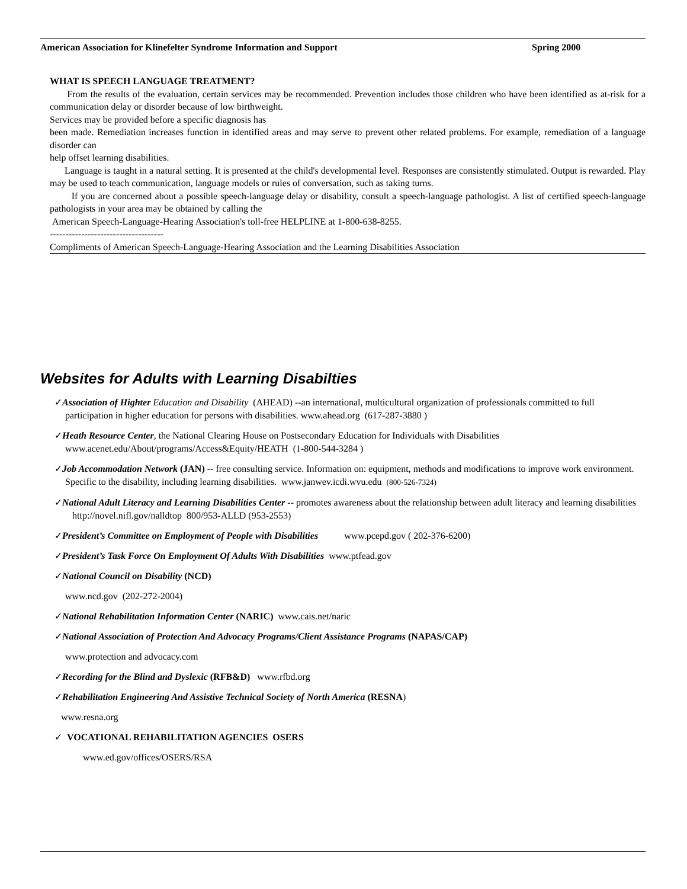American Association for Klinefelter Syndrome Information and Support Spring 2000
WHAT IS SPEECH LANGUAGE TREATMENT?
From the results of the evaluation, certain services may be recommended. Prevention includes those children who have been identified as at-risk for a communication delay or disorder because of low birthweight.
Services may be provided before a specific diagnosis has
been made. Remediation increases function in identified areas and may serve to prevent other related problems. For example, remediation of a language disorder can
help offset learning disabilities.
Language is taught in a natural setting. It is presented at the child's developmental level. Responses are consistently stimulated. Output is rewarded. Play may be used to teach communication, language models or rules of conversation, such as taking turns.
If you are concerned about a possible speech-language delay or disability, consult a speech-language pathologist. A list of certified speech-language pathologists in your area may be obtained by calling the
American Speech-Language-Hearing Association's toll-free HELPLINE at 1-800-638-8255.
------------------------------------
Compliments of American Speech-Language-Hearing Association and the Learning Disabilities Association
Websites for Adults with Learning Disabilties
✓Association of Highter Education and Disability (AHEAD) --an international, multicultural organization of professionals committed to full participation in higher education for persons with disabilities. www.ahead.org (617-287-3880 )
✓Heath Resource Center, the National Clearing House on Postsecondary Education for Individuals with Disabilities www.acenet.edu/About/programs/Access&Equity/HEATH (1-800-544-3284 )
✓Job Accommodation Network (JAN) -- free consulting service. Information on: equipment, methods and modifications to improve work environment. Specific to the disability, including learning disabilities. www.janwev.icdi.wvu.edu (800-526-7324)
✓National Adult Literacy and Learning Disabilities Center -- promotes awareness about the relationship between adult literacy and learning disabilities http://novel.nifl.gov/nalldtop 800/953-ALLD (953-2553)
✓President’s Committee on Employment of People with Disabilities www.pcepd.gov ( 202-376-6200)
✓President’s Task Force On Employment Of Adults With Disabilities www.ptfead.gov
✓National Council on Disability (NCD)
www.ncd.gov (202-272-2004)
✓National Rehabilitation Information Center (NARIC) www.cais.net/naric
✓National Association of Protection And Advocacy Programs/Client Assistance Programs (NAPAS/CAP)
www.protection and advocacy.com
✓Recording for the Blind and Dyslexic (RFB&D) www.rfbd.org
✓Rehabilitation Engineering And Assistive Technical Society of North America (RESNA)
www.resna.org
✓ VOCATIONAL REHABILITATION AGENCIES OSERS
www.ed.gov/offices/OSERS/RSA